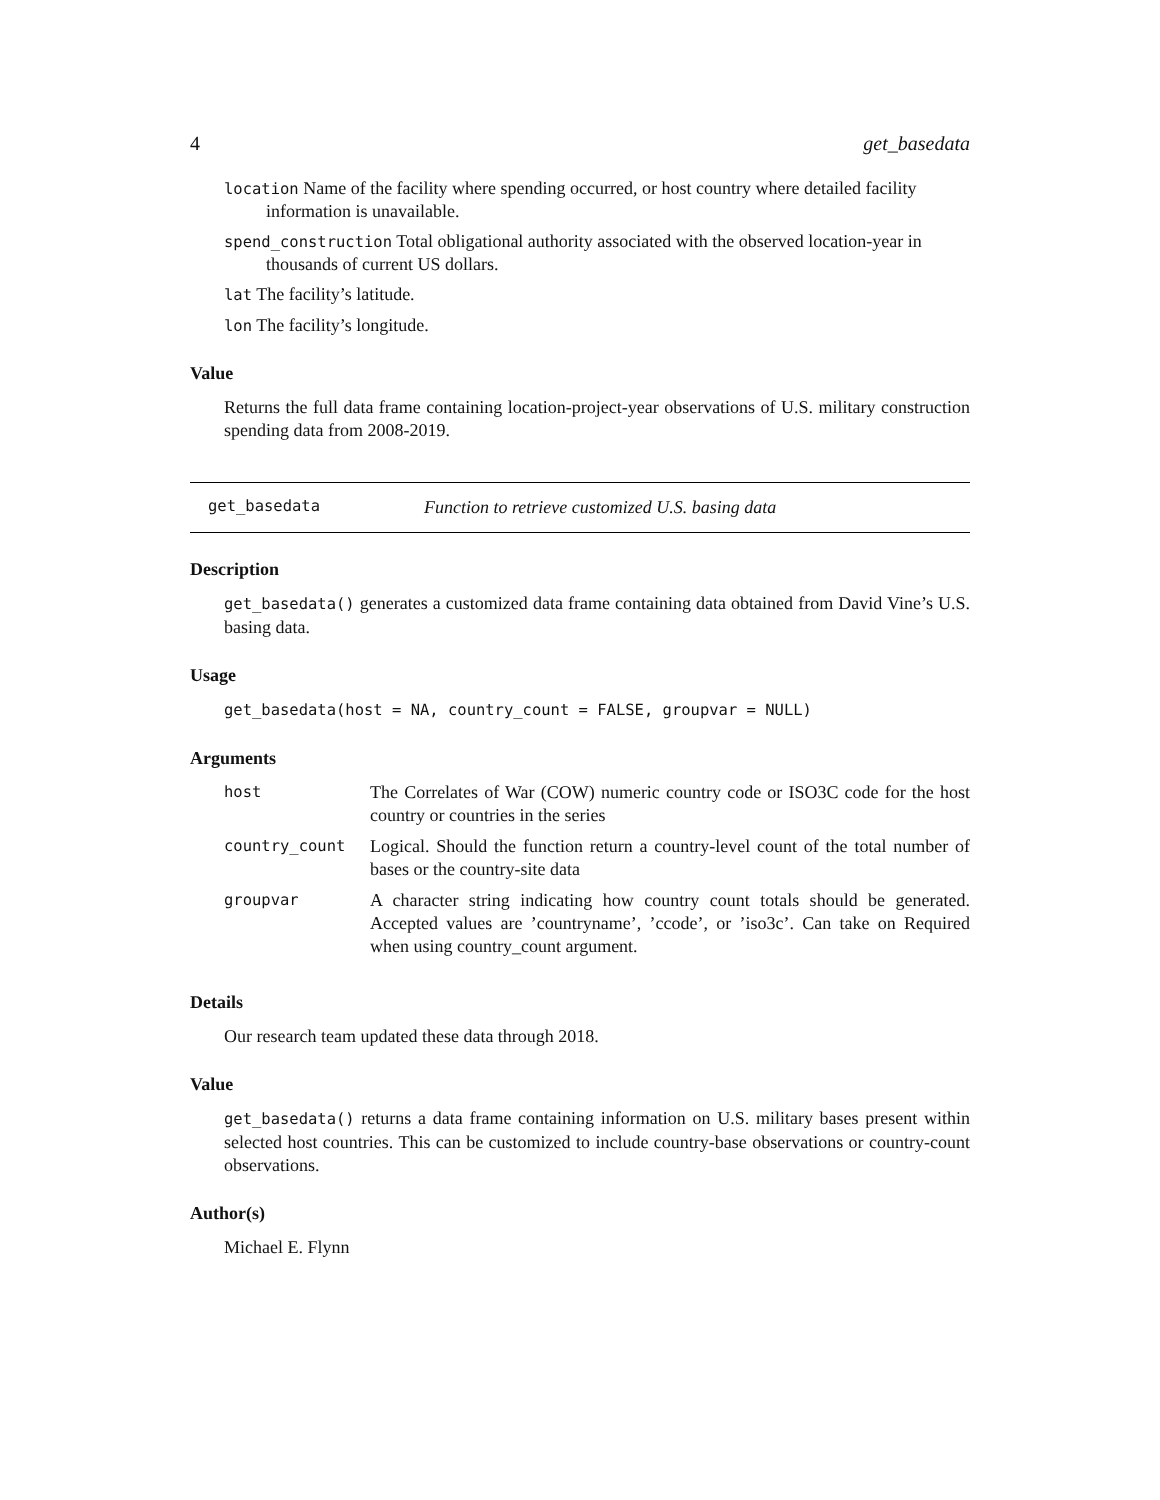4 get_basedata
location Name of the facility where spending occurred, or host country where detailed facility information is unavailable.
spend_construction Total obligational authority associated with the observed location-year in thousands of current US dollars.
lat The facility’s latitude.
lon The facility’s longitude.
Value
Returns the full data frame containing location-project-year observations of U.S. military construction spending data from 2008-2019.
get_basedata Function to retrieve customized U.S. basing data
Description
get_basedata() generates a customized data frame containing data obtained from David Vine’s U.S. basing data.
Usage
get_basedata(host = NA, country_count = FALSE, groupvar = NULL)
Arguments
| host | The Correlates of War (COW) numeric country code or ISO3C code for the host country or countries in the series |
| country_count | Logical. Should the function return a country-level count of the total number of bases or the country-site data |
| groupvar | A character string indicating how country count totals should be generated. Accepted values are ’countryname’, ’ccode’, or ’iso3c’. Can take on Required when using country_count argument. |
Details
Our research team updated these data through 2018.
Value
get_basedata() returns a data frame containing information on U.S. military bases present within selected host countries. This can be customized to include country-base observations or country-count observations.
Author(s)
Michael E. Flynn